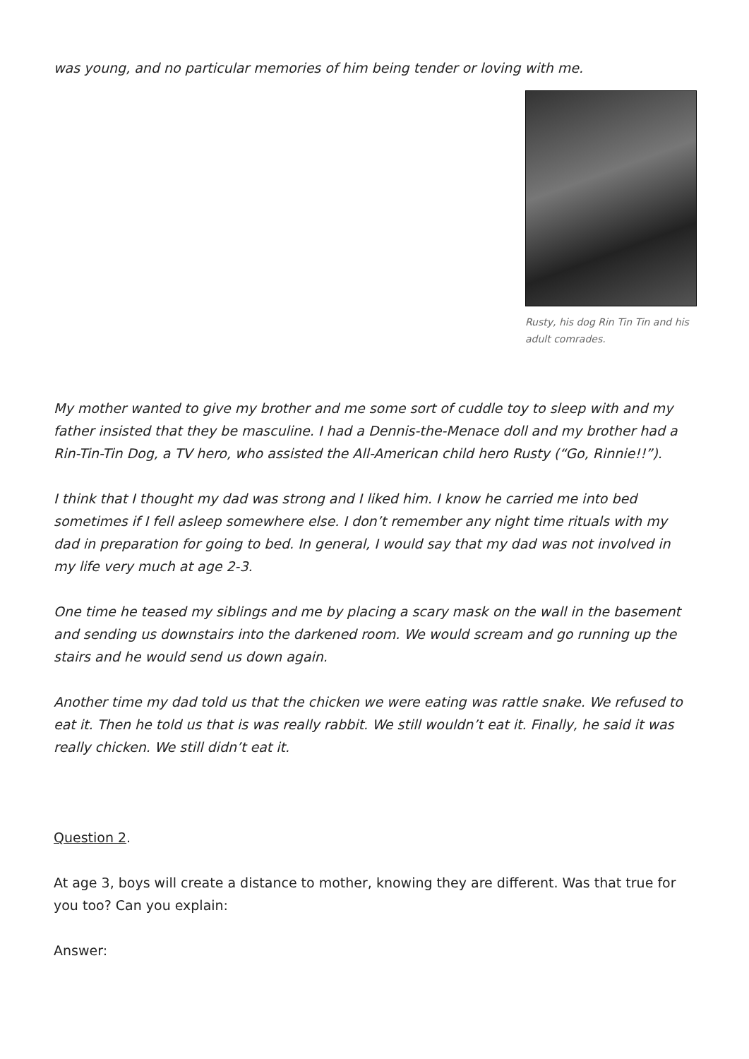was young, and no particular memories of him being tender or loving with me.
Rusty, his dog Rin Tin Tin and his adult comrades.
My mother wanted to give my brother and me some sort of cuddle toy to sleep with and my father insisted that they be masculine. I had a Dennis-the-Menace doll and my brother had a Rin-Tin-Tin Dog, a TV hero, who assisted the All-American child hero Rusty (“Go, Rinnie!!”).
I think that I thought my dad was strong and I liked him. I know he carried me into bed sometimes if I fell asleep somewhere else. I don’t remember any night time rituals with my dad in preparation for going to bed. In general, I would say that my dad was not involved in my life very much at age 2-3.
One time he teased my siblings and me by placing a scary mask on the wall in the basement and sending us downstairs into the darkened room. We would scream and go running up the stairs and he would send us down again.
Another time my dad told us that the chicken we were eating was rattle snake. We refused to eat it. Then he told us that is was really rabbit. We still wouldn’t eat it. Finally, he said it was really chicken. We still didn’t eat it.
Question 2.
At age 3, boys will create a distance to mother, knowing they are different. Was that true for you too? Can you explain:
Answer: